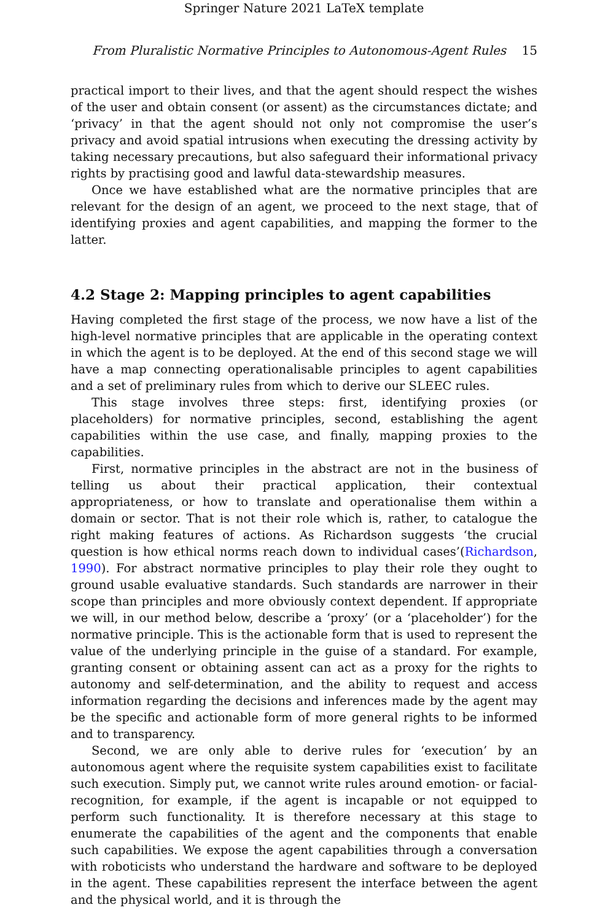Springer Nature 2021 LaTeX template
From Pluralistic Normative Principles to Autonomous-Agent Rules 15
practical import to their lives, and that the agent should respect the wishes of the user and obtain consent (or assent) as the circumstances dictate; and ‘privacy’ in that the agent should not only not compromise the user’s privacy and avoid spatial intrusions when executing the dressing activity by taking necessary precautions, but also safeguard their informational privacy rights by practising good and lawful data-stewardship measures.
Once we have established what are the normative principles that are relevant for the design of an agent, we proceed to the next stage, that of identifying proxies and agent capabilities, and mapping the former to the latter.
4.2 Stage 2: Mapping principles to agent capabilities
Having completed the first stage of the process, we now have a list of the high-level normative principles that are applicable in the operating context in which the agent is to be deployed. At the end of this second stage we will have a map connecting operationalisable principles to agent capabilities and a set of preliminary rules from which to derive our SLEEC rules.
This stage involves three steps: first, identifying proxies (or placeholders) for normative principles, second, establishing the agent capabilities within the use case, and finally, mapping proxies to the capabilities.
First, normative principles in the abstract are not in the business of telling us about their practical application, their contextual appropriateness, or how to translate and operationalise them within a domain or sector. That is not their role which is, rather, to catalogue the right making features of actions. As Richardson suggests ‘the crucial question is how ethical norms reach down to individual cases’(Richardson, 1990). For abstract normative principles to play their role they ought to ground usable evaluative standards. Such standards are narrower in their scope than principles and more obviously context dependent. If appropriate we will, in our method below, describe a ‘proxy’ (or a ‘placeholder’) for the normative principle. This is the actionable form that is used to represent the value of the underlying principle in the guise of a standard. For example, granting consent or obtaining assent can act as a proxy for the rights to autonomy and self-determination, and the ability to request and access information regarding the decisions and inferences made by the agent may be the specific and actionable form of more general rights to be informed and to transparency.
Second, we are only able to derive rules for ‘execution’ by an autonomous agent where the requisite system capabilities exist to facilitate such execution. Simply put, we cannot write rules around emotion- or facial-recognition, for example, if the agent is incapable or not equipped to perform such functionality. It is therefore necessary at this stage to enumerate the capabilities of the agent and the components that enable such capabilities. We expose the agent capabilities through a conversation with roboticists who understand the hardware and software to be deployed in the agent. These capabilities represent the interface between the agent and the physical world, and it is through the